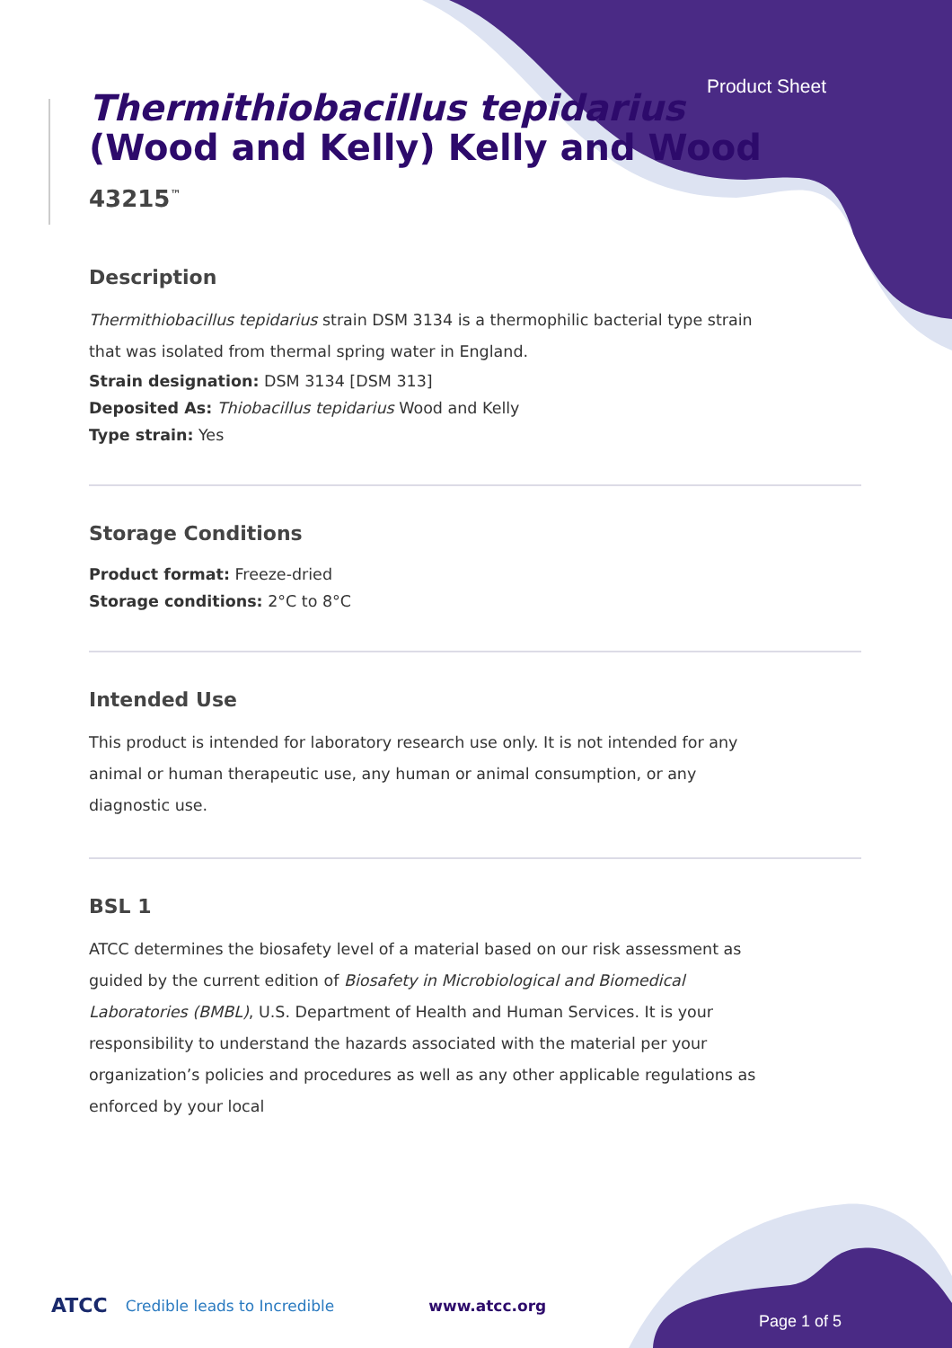Product Sheet
Thermithiobacillus tepidarius (Wood and Kelly) Kelly and Wood
43215<sup>™</sup>
Description
Thermithiobacillus tepidarius strain DSM 3134 is a thermophilic bacterial type strain that was isolated from thermal spring water in England.
Strain designation: DSM 3134 [DSM 313]
Deposited As: Thiobacillus tepidarius Wood and Kelly
Type strain: Yes
Storage Conditions
Product format: Freeze-dried
Storage conditions: 2°C to 8°C
Intended Use
This product is intended for laboratory research use only. It is not intended for any animal or human therapeutic use, any human or animal consumption, or any diagnostic use.
BSL 1
ATCC determines the biosafety level of a material based on our risk assessment as guided by the current edition of Biosafety in Microbiological and Biomedical Laboratories (BMBL), U.S. Department of Health and Human Services. It is your responsibility to understand the hazards associated with the material per your organization’s policies and procedures as well as any other applicable regulations as enforced by your local
ATCC Credible leads to Incredible www.atcc.org
Page 1 of 5